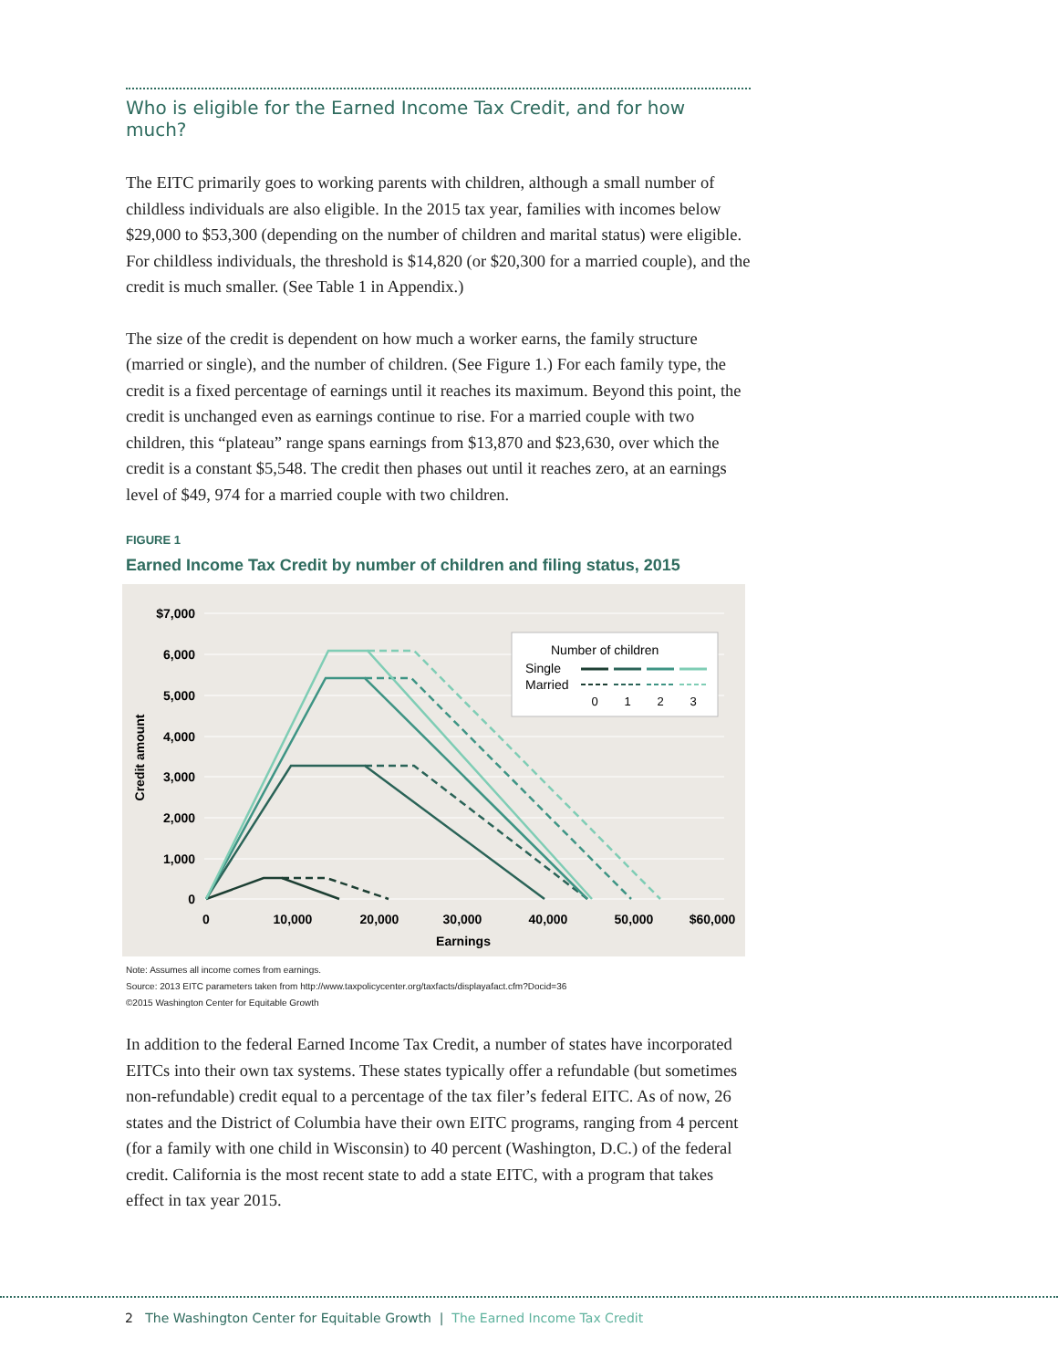Who is eligible for the Earned Income Tax Credit, and for how much?
The EITC primarily goes to working parents with children, although a small number of childless individuals are also eligible. In the 2015 tax year, families with incomes below $29,000 to $53,300 (depending on the number of children and marital status) were eligible. For childless individuals, the threshold is $14,820 (or $20,300 for a married couple), and the credit is much smaller. (See Table 1 in Appendix.)
The size of the credit is dependent on how much a worker earns, the family structure (married or single), and the number of children. (See Figure 1.) For each family type, the credit is a fixed percentage of earnings until it reaches its maximum. Beyond this point, the credit is unchanged even as earnings continue to rise. For a married couple with two children, this “plateau” range spans earnings from $13,870 and $23,630, over which the credit is a constant $5,548. The credit then phases out until it reaches zero, at an earnings level of $49, 974 for a married couple with two children.
FIGURE 1
Earned Income Tax Credit by number of children and filing status, 2015
$7,000
6,000
5,000
4,000
3,000
2,000
1,000
0
0
10,000
20,000
30,000
40,000
50,000
$60,000
Earnings
Credit amount
Number of children
Single
Married
0
1
2
3
Note: Assumes all income comes from earnings.
Source: 2013 EITC parameters taken from http://www.taxpolicycenter.org/taxfacts/displayafact.cfm?Docid=36
©2015 Washington Center for Equitable Growth
In addition to the federal Earned Income Tax Credit, a number of states have incorporated EITCs into their own tax systems. These states typically offer a refundable (but sometimes non-refundable) credit equal to a percentage of the tax filer’s federal EITC. As of now, 26 states and the District of Columbia have their own EITC programs, ranging from 4 percent (for a family with one child in Wisconsin) to 40 percent (Washington, D.C.) of the federal credit. California is the most recent state to add a state EITC, with a program that takes effect in tax year 2015.
2 The Washington Center for Equitable Growth | The Earned Income Tax Credit